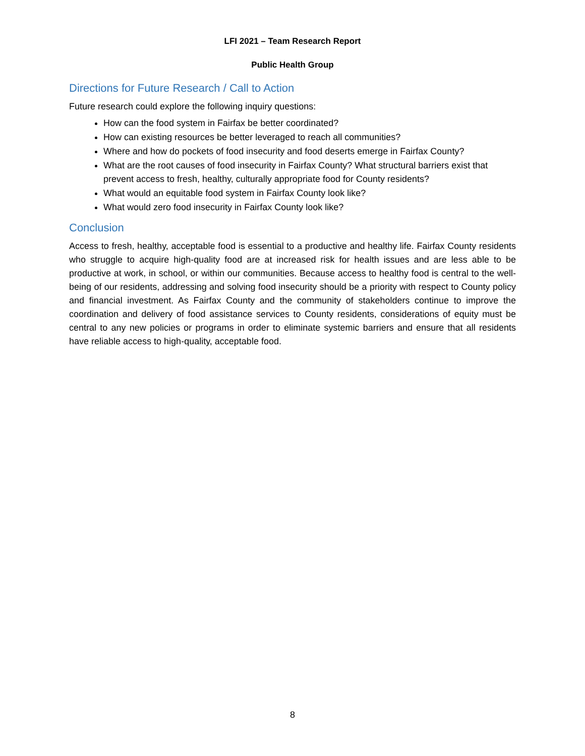LFI 2021 – Team Research Report
Public Health Group
Directions for Future Research / Call to Action
Future research could explore the following inquiry questions:
How can the food system in Fairfax be better coordinated?
How can existing resources be better leveraged to reach all communities?
Where and how do pockets of food insecurity and food deserts emerge in Fairfax County?
What are the root causes of food insecurity in Fairfax County? What structural barriers exist that prevent access to fresh, healthy, culturally appropriate food for County residents?
What would an equitable food system in Fairfax County look like?
What would zero food insecurity in Fairfax County look like?
Conclusion
Access to fresh, healthy, acceptable food is essential to a productive and healthy life. Fairfax County residents who struggle to acquire high-quality food are at increased risk for health issues and are less able to be productive at work, in school, or within our communities. Because access to healthy food is central to the well-being of our residents, addressing and solving food insecurity should be a priority with respect to County policy and financial investment. As Fairfax County and the community of stakeholders continue to improve the coordination and delivery of food assistance services to County residents, considerations of equity must be central to any new policies or programs in order to eliminate systemic barriers and ensure that all residents have reliable access to high-quality, acceptable food.
8